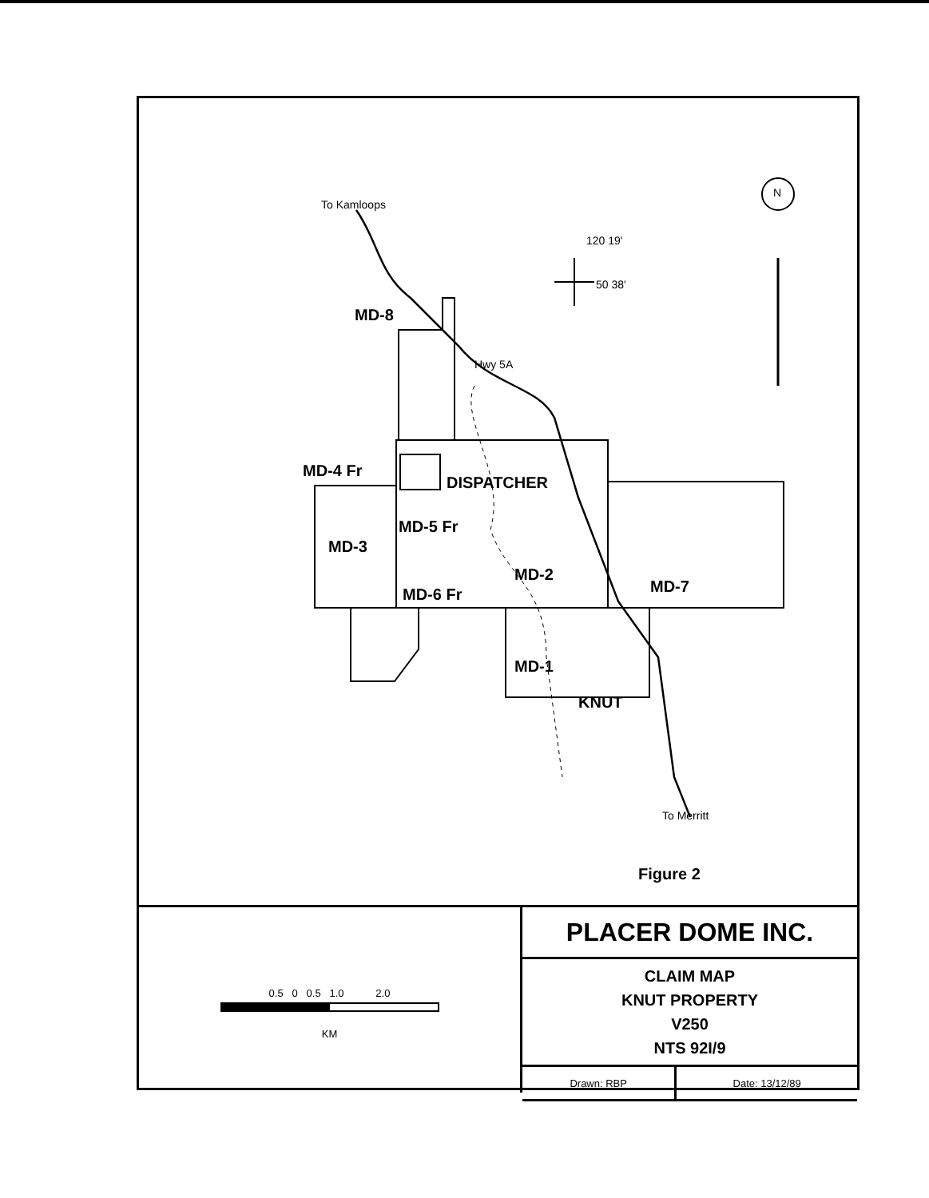To Kamloops
120 19'
50 38'
N
MD-8
Hwy 5A
MD-4 Fr
DISPATCHER
MD-5 Fr
MD-3
MD-2
MD-7
MD-6 Fr
MD-1
KNUT
To Merritt
Figure 2
0.5 0 0.5 1.0 2.0
KM
| PLACER DOME INC. | |
| CLAIM MAP KNUT PROPERTY V250 NTS 92I/9 | |
| Drawn: RBP | Date: 13/12/89 |